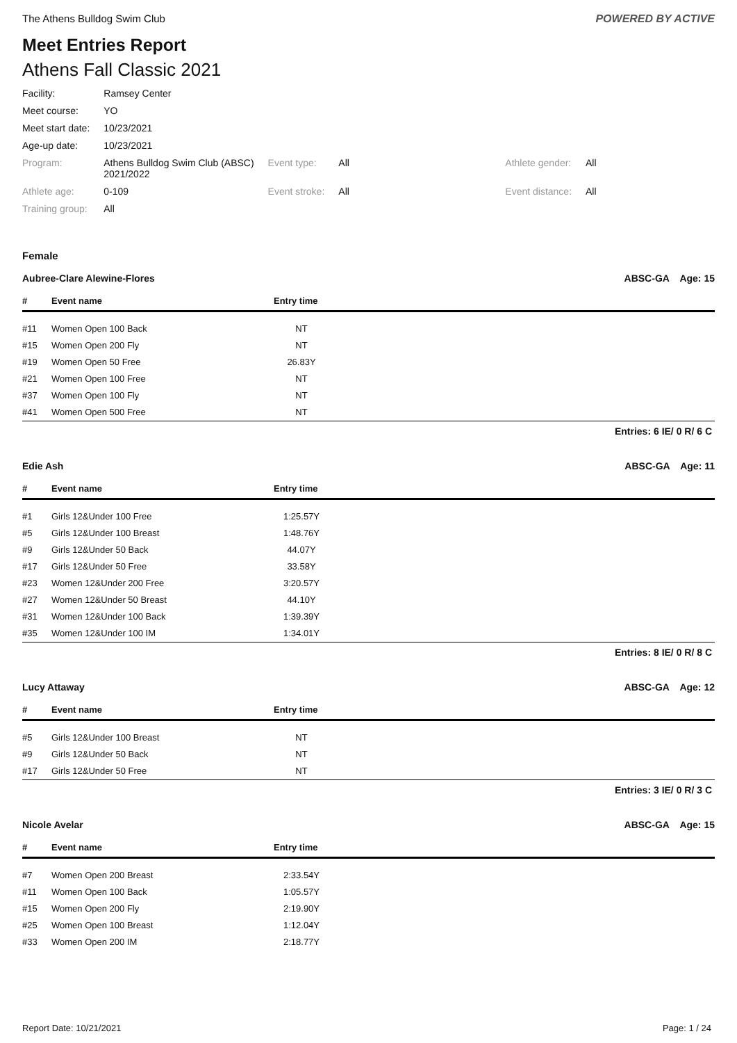The Athens Bulldog Swim Club POWERED BY ACTIVE
Meet Entries Report
Athens Fall Classic 2021
| Facility: | Ramsey Center | | | | |
| Meet course: | YO | | | | |
| Meet start date: | 10/23/2021 | | | | |
| Age-up date: | 10/23/2021 | | | | |
| Program: | Athens Bulldog Swim Club (ABSC) 2021/2022 | Event type: | All | Athlete gender: | All |
| Athlete age: | 0-109 | Event stroke: | All | Event distance: | All |
| Training group: | All | | | | |
Female
Aubree-Clare Alewine-Flores ABSC-GA Age: 15
| # | Event name | Entry time | |
| --- | --- | --- | --- |
| #11 | Women Open 100 Back | NT | |
| #15 | Women Open 200 Fly | NT | |
| #19 | Women Open 50 Free | 26.83Y | |
| #21 | Women Open 100 Free | NT | |
| #37 | Women Open 100 Fly | NT | |
| #41 | Women Open 500 Free | NT | |
Entries: 6 IE/ 0 R/ 6 C
Edie Ash ABSC-GA Age: 11
| # | Event name | Entry time | |
| --- | --- | --- | --- |
| #1 | Girls 12&Under 100 Free | 1:25.57Y | |
| #5 | Girls 12&Under 100 Breast | 1:48.76Y | |
| #9 | Girls 12&Under 50 Back | 44.07Y | |
| #17 | Girls 12&Under 50 Free | 33.58Y | |
| #23 | Women 12&Under 200 Free | 3:20.57Y | |
| #27 | Women 12&Under 50 Breast | 44.10Y | |
| #31 | Women 12&Under 100 Back | 1:39.39Y | |
| #35 | Women 12&Under 100 IM | 1:34.01Y | |
Entries: 8 IE/ 0 R/ 8 C
Lucy Attaway ABSC-GA Age: 12
| # | Event name | Entry time | |
| --- | --- | --- | --- |
| #5 | Girls 12&Under 100 Breast | NT | |
| #9 | Girls 12&Under 50 Back | NT | |
| #17 | Girls 12&Under 50 Free | NT | |
Entries: 3 IE/ 0 R/ 3 C
Nicole Avelar ABSC-GA Age: 15
| # | Event name | Entry time | |
| --- | --- | --- | --- |
| #7 | Women Open 200 Breast | 2:33.54Y | |
| #11 | Women Open 100 Back | 1:05.57Y | |
| #15 | Women Open 200 Fly | 2:19.90Y | |
| #25 | Women Open 100 Breast | 1:12.04Y | |
| #33 | Women Open 200 IM | 2:18.77Y | |
Report Date: 10/21/2021 Page: 1 / 24